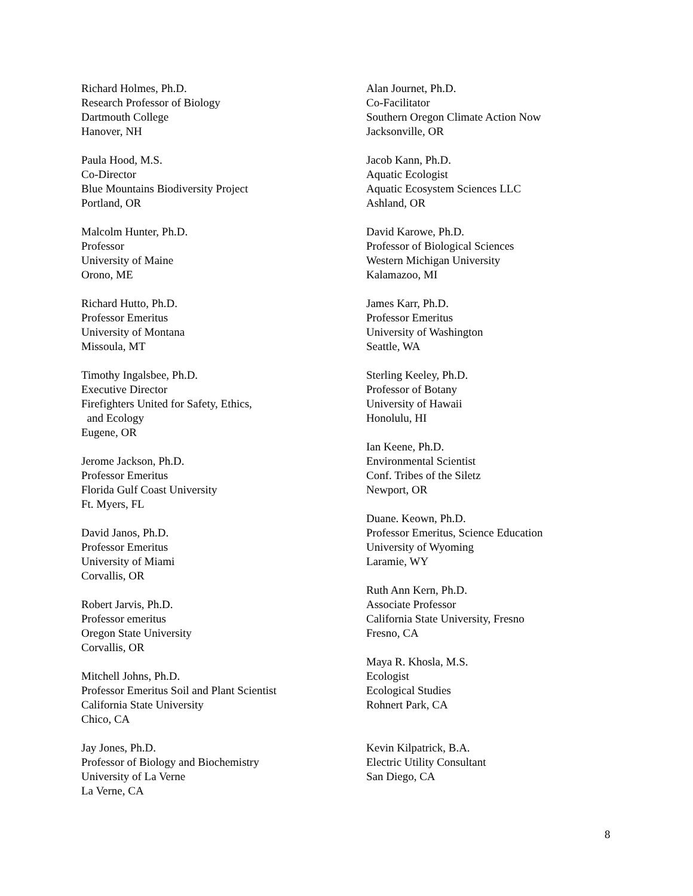Richard Holmes, Ph.D.
Research Professor of Biology
Dartmouth College
Hanover, NH
Paula Hood, M.S.
Co-Director
Blue Mountains Biodiversity Project
Portland, OR
Malcolm Hunter, Ph.D.
Professor
University of Maine
Orono, ME
Richard Hutto, Ph.D.
Professor Emeritus
University of Montana
Missoula, MT
Timothy Ingalsbee, Ph.D.
Executive Director
Firefighters United for Safety, Ethics,
and Ecology
Eugene, OR
Jerome Jackson, Ph.D.
Professor Emeritus
Florida Gulf Coast University
Ft. Myers, FL
David Janos, Ph.D.
Professor Emeritus
University of Miami
Corvallis, OR
Robert Jarvis, Ph.D.
Professor emeritus
Oregon State University
Corvallis, OR
Mitchell Johns, Ph.D.
Professor Emeritus Soil and Plant Scientist
California State University
Chico, CA
Jay Jones, Ph.D.
Professor of Biology and Biochemistry
University of La Verne
La Verne, CA
Alan Journet, Ph.D.
Co-Facilitator
Southern Oregon Climate Action Now
Jacksonville, OR
Jacob Kann, Ph.D.
Aquatic Ecologist
Aquatic Ecosystem Sciences LLC
Ashland, OR
David Karowe, Ph.D.
Professor of Biological Sciences
Western Michigan University
Kalamazoo, MI
James Karr, Ph.D.
Professor Emeritus
University of Washington
Seattle, WA
Sterling Keeley, Ph.D.
Professor of Botany
University of Hawaii
Honolulu, HI
Ian Keene, Ph.D.
Environmental Scientist
Conf. Tribes of the Siletz
Newport, OR
Duane. Keown, Ph.D.
Professor Emeritus, Science Education
University of Wyoming
Laramie, WY
Ruth Ann Kern, Ph.D.
Associate Professor
California State University, Fresno
Fresno, CA
Maya R. Khosla, M.S.
Ecologist
Ecological Studies
Rohnert Park, CA
Kevin Kilpatrick, B.A.
Electric Utility Consultant
San Diego, CA
8